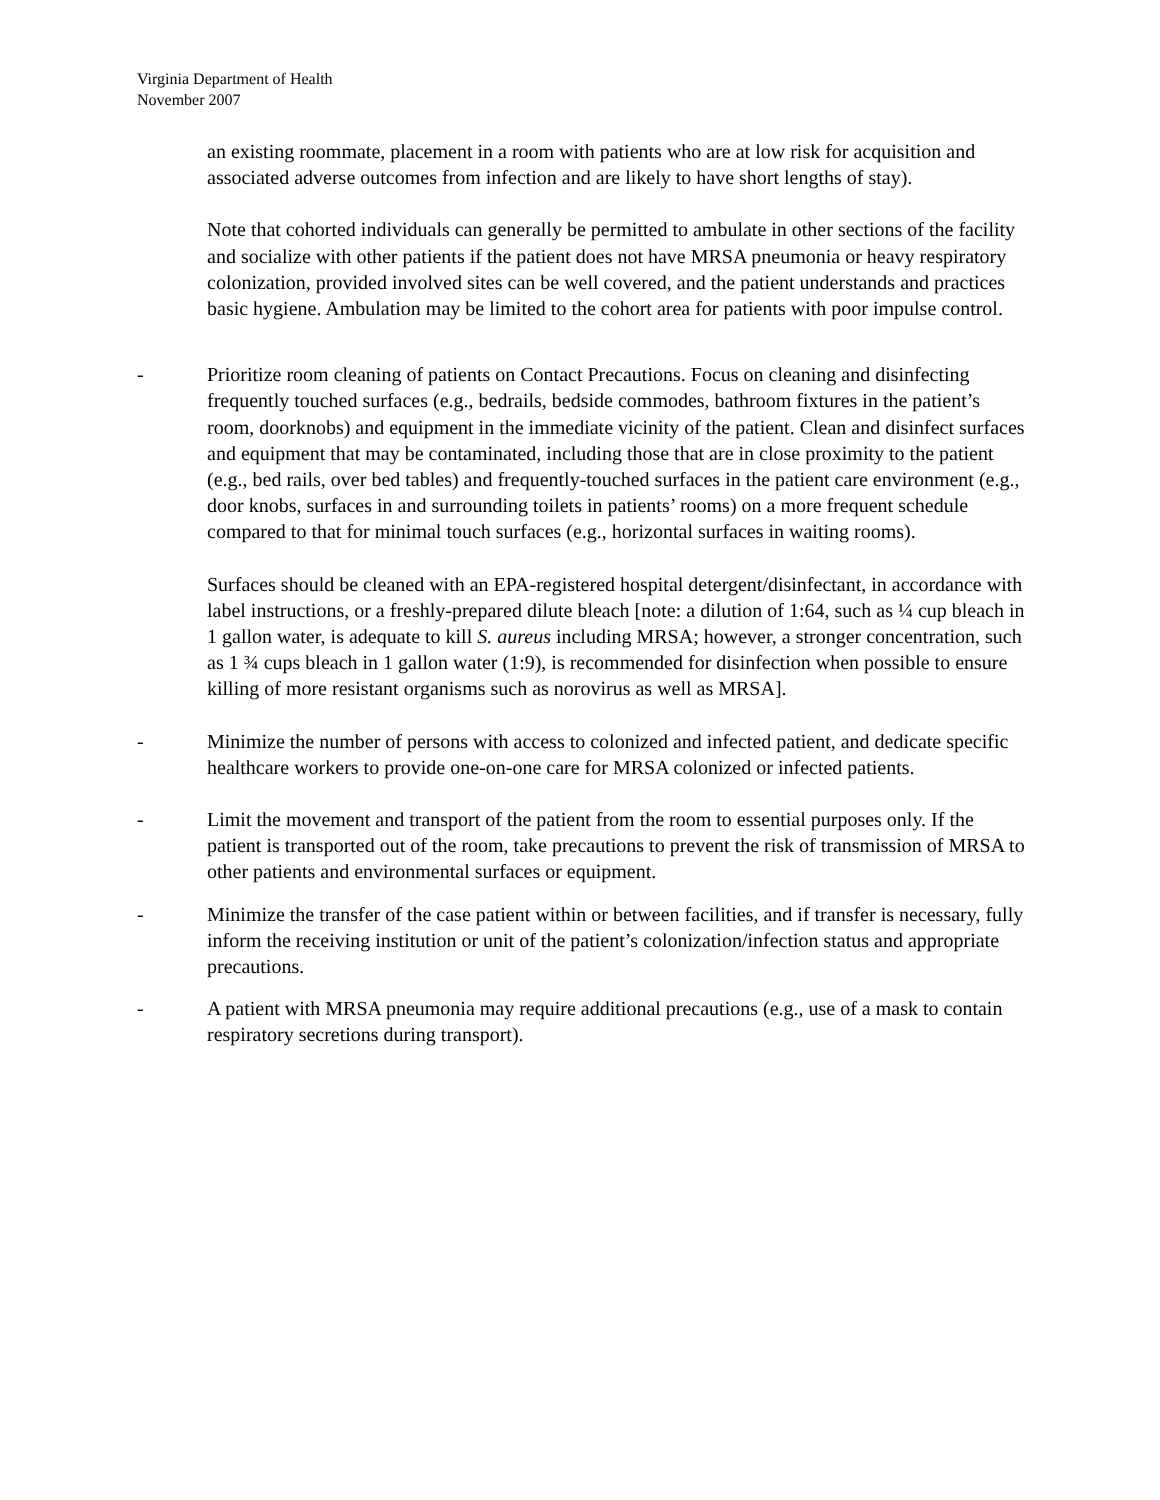Virginia Department of Health
November 2007
an existing roommate, placement in a room with patients who are at low risk for acquisition and associated adverse outcomes from infection and are likely to have short lengths of stay).
Note that cohorted individuals can generally be permitted to ambulate in other sections of the facility and socialize with other patients if the patient does not have MRSA pneumonia or heavy respiratory colonization, provided involved sites can be well covered, and the patient understands and practices basic hygiene. Ambulation may be limited to the cohort area for patients with poor impulse control.
- Prioritize room cleaning of patients on Contact Precautions. Focus on cleaning and disinfecting frequently touched surfaces (e.g., bedrails, bedside commodes, bathroom fixtures in the patient’s room, doorknobs) and equipment in the immediate vicinity of the patient. Clean and disinfect surfaces and equipment that may be contaminated, including those that are in close proximity to the patient (e.g., bed rails, over bed tables) and frequently-touched surfaces in the patient care environment (e.g., door knobs, surfaces in and surrounding toilets in patients’ rooms) on a more frequent schedule compared to that for minimal touch surfaces (e.g., horizontal surfaces in waiting rooms).
Surfaces should be cleaned with an EPA-registered hospital detergent/disinfectant, in accordance with label instructions, or a freshly-prepared dilute bleach [note: a dilution of 1:64, such as ¼ cup bleach in 1 gallon water, is adequate to kill S. aureus including MRSA; however, a stronger concentration, such as 1 ¾ cups bleach in 1 gallon water (1:9), is recommended for disinfection when possible to ensure killing of more resistant organisms such as norovirus as well as MRSA].
- Minimize the number of persons with access to colonized and infected patient, and dedicate specific healthcare workers to provide one-on-one care for MRSA colonized or infected patients.
- Limit the movement and transport of the patient from the room to essential purposes only. If the patient is transported out of the room, take precautions to prevent the risk of transmission of MRSA to other patients and environmental surfaces or equipment.
- Minimize the transfer of the case patient within or between facilities, and if transfer is necessary, fully inform the receiving institution or unit of the patient’s colonization/infection status and appropriate precautions.
- A patient with MRSA pneumonia may require additional precautions (e.g., use of a mask to contain respiratory secretions during transport).